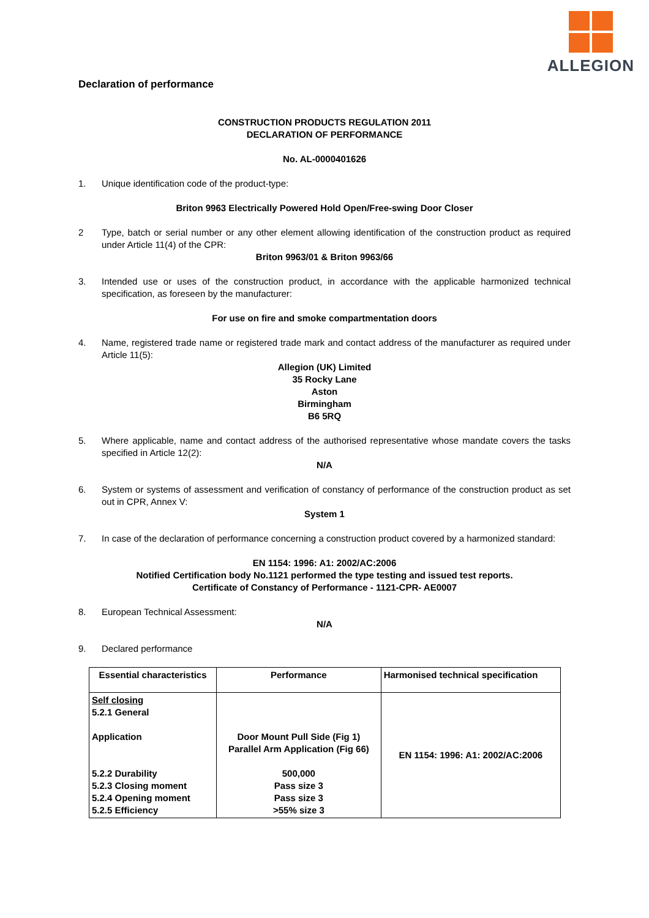ALLEGION
Declaration of performance
CONSTRUCTION PRODUCTS REGULATION 2011
DECLARATION OF PERFORMANCE
No. AL-0000401626
1. Unique identification code of the product-type:
Briton 9963 Electrically Powered Hold Open/Free-swing Door Closer
2 Type, batch or serial number or any other element allowing identification of the construction product as required under Article 11(4) of the CPR:
Briton 9963/01 & Briton 9963/66
3. Intended use or uses of the construction product, in accordance with the applicable harmonized technical specification, as foreseen by the manufacturer:
For use on fire and smoke compartmentation doors
4. Name, registered trade name or registered trade mark and contact address of the manufacturer as required under Article 11(5):
Allegion (UK) Limited
35 Rocky Lane
Aston
Birmingham
B6 5RQ
5. Where applicable, name and contact address of the authorised representative whose mandate covers the tasks specified in Article 12(2):
N/A
6. System or systems of assessment and verification of constancy of performance of the construction product as set out in CPR, Annex V:
System 1
7. In case of the declaration of performance concerning a construction product covered by a harmonized standard:
EN 1154: 1996: A1: 2002/AC:2006
Notified Certification body No.1121 performed the type testing and issued test reports.
Certificate of Constancy of Performance - 1121-CPR- AE0007
8. European Technical Assessment:
N/A
9. Declared performance
| Essential characteristics | Performance | Harmonised technical specification |
| --- | --- | --- |
| Self closing 5.2.1 General Application 5.2.2 Durability 5.2.3 Closing moment 5.2.4 Opening moment 5.2.5 Efficiency | Door Mount Pull Side (Fig 1) Parallel Arm Application (Fig 66) 500,000 Pass size 3 Pass size 3 >55% size 3 | EN 1154: 1996: A1: 2002/AC:2006 |